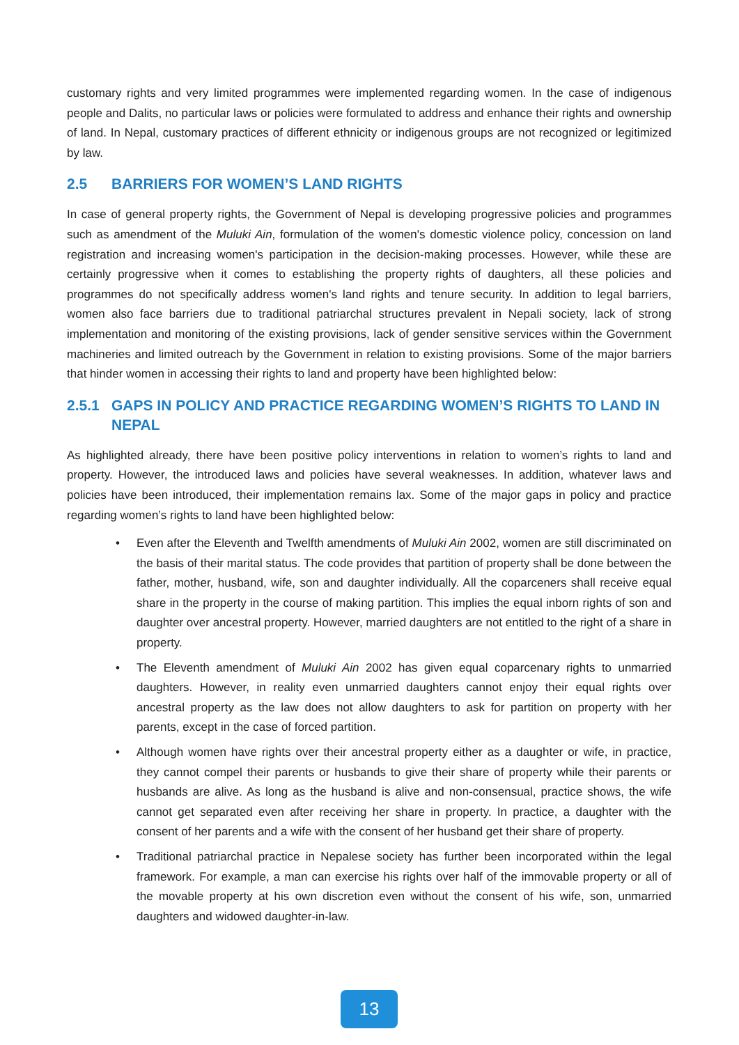customary rights and very limited programmes were implemented regarding women. In the case of indigenous people and Dalits, no particular laws or policies were formulated to address and enhance their rights and ownership of land. In Nepal, customary practices of different ethnicity or indigenous groups are not recognized or legitimized by law.
2.5 BARRIERS FOR WOMEN’S LAND RIGHTS
In case of general property rights, the Government of Nepal is developing progressive policies and programmes such as amendment of the Muluki Ain, formulation of the women's domestic violence policy, concession on land registration and increasing women's participation in the decision-making processes. However, while these are certainly progressive when it comes to establishing the property rights of daughters, all these policies and programmes do not specifically address women's land rights and tenure security. In addition to legal barriers, women also face barriers due to traditional patriarchal structures prevalent in Nepali society, lack of strong implementation and monitoring of the existing provisions, lack of gender sensitive services within the Government machineries and limited outreach by the Government in relation to existing provisions. Some of the major barriers that hinder women in accessing their rights to land and property have been highlighted below:
2.5.1 GAPS IN POLICY AND PRACTICE REGARDING WOMEN’S RIGHTS TO LAND IN NEPAL
As highlighted already, there have been positive policy interventions in relation to women’s rights to land and property. However, the introduced laws and policies have several weaknesses. In addition, whatever laws and policies have been introduced, their implementation remains lax. Some of the major gaps in policy and practice regarding women’s rights to land have been highlighted below:
• Even after the Eleventh and Twelfth amendments of Muluki Ain 2002, women are still discriminated on the basis of their marital status. The code provides that partition of property shall be done between the father, mother, husband, wife, son and daughter individually. All the coparceners shall receive equal share in the property in the course of making partition. This implies the equal inborn rights of son and daughter over ancestral property. However, married daughters are not entitled to the right of a share in property.
• The Eleventh amendment of Muluki Ain 2002 has given equal coparcenary rights to unmarried daughters. However, in reality even unmarried daughters cannot enjoy their equal rights over ancestral property as the law does not allow daughters to ask for partition on property with her parents, except in the case of forced partition.
• Although women have rights over their ancestral property either as a daughter or wife, in practice, they cannot compel their parents or husbands to give their share of property while their parents or husbands are alive. As long as the husband is alive and non-consensual, practice shows, the wife cannot get separated even after receiving her share in property. In practice, a daughter with the consent of her parents and a wife with the consent of her husband get their share of property.
• Traditional patriarchal practice in Nepalese society has further been incorporated within the legal framework. For example, a man can exercise his rights over half of the immovable property or all of the movable property at his own discretion even without the consent of his wife, son, unmarried daughters and widowed daughter-in-law.
13